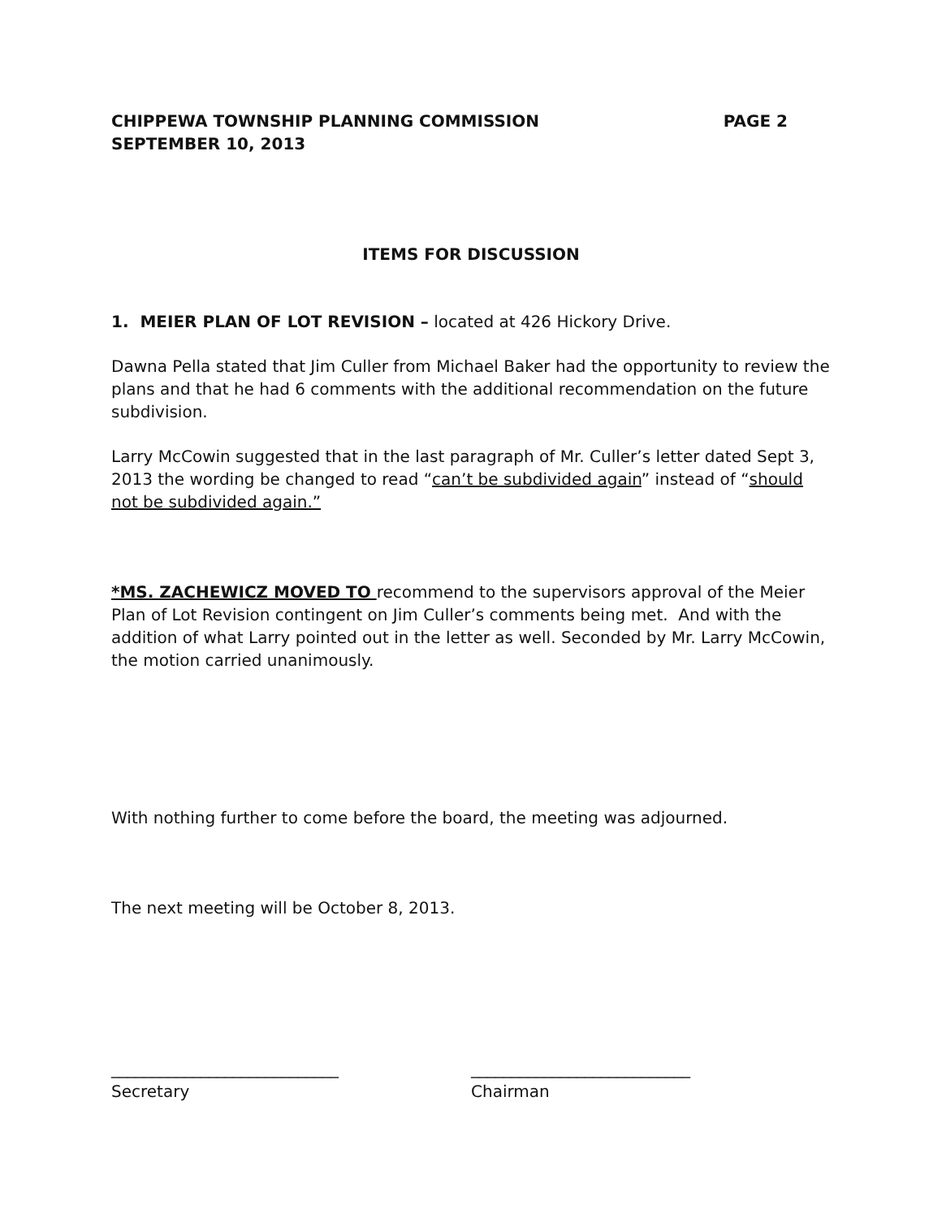CHIPPEWA TOWNSHIP PLANNING COMMISSION PAGE 2
SEPTEMBER 10, 2013
ITEMS FOR DISCUSSION
1. MEIER PLAN OF LOT REVISION – located at 426 Hickory Drive.
Dawna Pella stated that Jim Culler from Michael Baker had the opportunity to review the plans and that he had 6 comments with the additional recommendation on the future subdivision.
Larry McCowin suggested that in the last paragraph of Mr. Culler’s letter dated Sept 3, 2013 the wording be changed to read “can’t be subdivided again” instead of “should not be subdivided again.”
*MS. ZACHEWICZ MOVED TO recommend to the supervisors approval of the Meier Plan of Lot Revision contingent on Jim Culler’s comments being met. And with the addition of what Larry pointed out in the letter as well. Seconded by Mr. Larry McCowin, the motion carried unanimously.
With nothing further to come before the board, the meeting was adjourned.
The next meeting will be October 8, 2013.
____________________________
Secretary
___________________________
Chairman